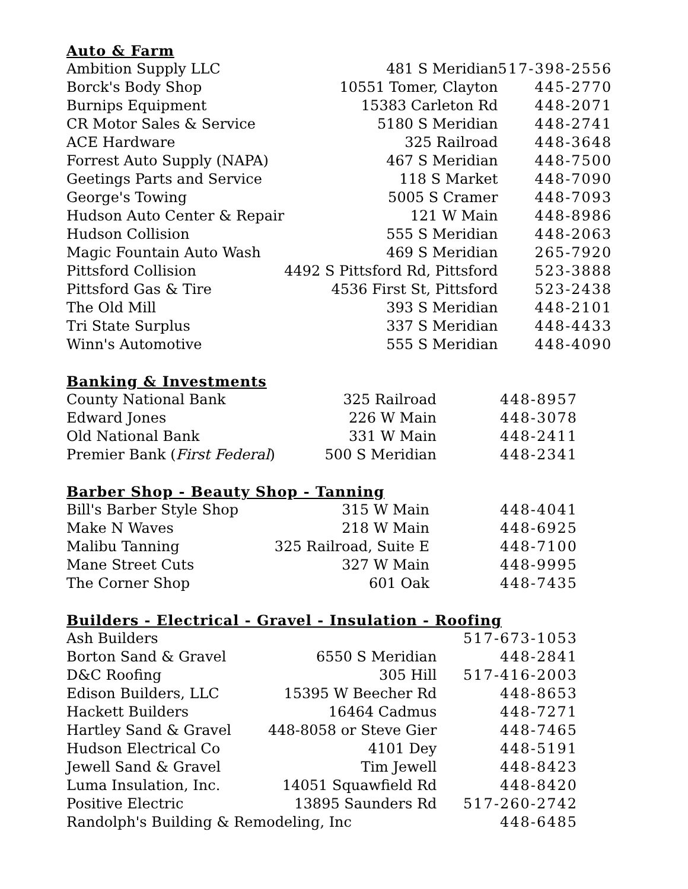Auto & Farm
| Ambition Supply LLC | 481 S Meridian | 517-398-2556 |
| Borck's Body Shop | 10551 Tomer, Clayton | 445-2770 |
| Burnips Equipment | 15383 Carleton Rd | 448-2071 |
| CR Motor Sales & Service | 5180 S Meridian | 448-2741 |
| ACE Hardware | 325 Railroad | 448-3648 |
| Forrest Auto Supply (NAPA) | 467 S Meridian | 448-7500 |
| Geetings Parts and Service | 118 S Market | 448-7090 |
| George's Towing | 5005 S Cramer | 448-7093 |
| Hudson Auto Center & Repair | 121 W Main | 448-8986 |
| Hudson Collision | 555 S Meridian | 448-2063 |
| Magic Fountain Auto Wash | 469 S Meridian | 265-7920 |
| Pittsford Collision | 4492 S Pittsford Rd, Pittsford | 523-3888 |
| Pittsford Gas & Tire | 4536 First St, Pittsford | 523-2438 |
| The Old Mill | 393 S Meridian | 448-2101 |
| Tri State Surplus | 337 S Meridian | 448-4433 |
| Winn's Automotive | 555 S Meridian | 448-4090 |
Banking & Investments
| County National Bank | 325 Railroad | 448-8957 |
| Edward Jones | 226 W Main | 448-3078 |
| Old National Bank | 331 W Main | 448-2411 |
| Premier Bank ( First Federal ) | 500 S Meridian | 448-2341 |
Barber Shop - Beauty Shop - Tanning
| Bill's Barber Style Shop | 315 W Main | 448-4041 |
| Make N Waves | 218 W Main | 448-6925 |
| Malibu Tanning | 325 Railroad, Suite E | 448-7100 |
| Mane Street Cuts | 327 W Main | 448-9995 |
| The Corner Shop | 601 Oak | 448-7435 |
Builders - Electrical - Gravel - Insulation - Roofing
| Ash Builders | | 517-673-1053 |
| Borton Sand & Gravel | 6550 S Meridian | 448-2841 |
| D&C Roofing | 305 Hill | 517-416-2003 |
| Edison Builders, LLC | 15395 W Beecher Rd | 448-8653 |
| Hackett Builders | 16464 Cadmus | 448-7271 |
| Hartley Sand & Gravel | 448-8058 or Steve Gier | 448-7465 |
| Hudson Electrical Co | 4101 Dey | 448-5191 |
| Jewell Sand & Gravel | Tim Jewell | 448-8423 |
| Luma Insulation, Inc. | 14051 Squawfield Rd | 448-8420 |
| Positive Electric | 13895 Saunders Rd | 517-260-2742 |
| Randolph's Building & Remodeling, Inc | | 448-6485 |